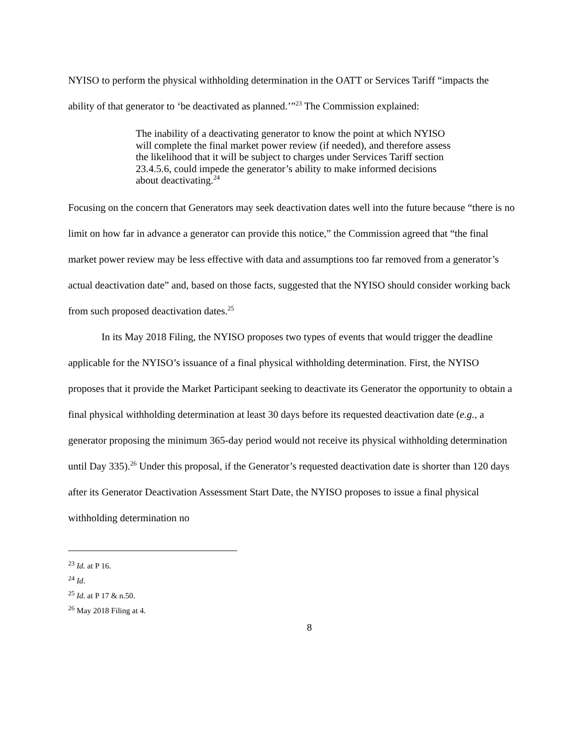NYISO to perform the physical withholding determination in the OATT or Services Tariff “impacts the ability of that generator to ‘be deactivated as planned.’”<sup>23</sup> The Commission explained:
The inability of a deactivating generator to know the point at which NYISO will complete the final market power review (if needed), and therefore assess the likelihood that it will be subject to charges under Services Tariff section 23.4.5.6, could impede the generator’s ability to make informed decisions about deactivating.<sup>24</sup>
Focusing on the concern that Generators may seek deactivation dates well into the future because “there is no limit on how far in advance a generator can provide this notice,” the Commission agreed that “the final market power review may be less effective with data and assumptions too far removed from a generator’s actual deactivation date” and, based on those facts, suggested that the NYISO should consider working back from such proposed deactivation dates.<sup>25</sup>
In its May 2018 Filing, the NYISO proposes two types of events that would trigger the deadline applicable for the NYISO’s issuance of a final physical withholding determination. First, the NYISO proposes that it provide the Market Participant seeking to deactivate its Generator the opportunity to obtain a final physical withholding determination at least 30 days before its requested deactivation date (e.g., a generator proposing the minimum 365-day period would not receive its physical withholding determination until Day 335).<sup>26</sup> Under this proposal, if the Generator’s requested deactivation date is shorter than 120 days after its Generator Deactivation Assessment Start Date, the NYISO proposes to issue a final physical withholding determination no
<sup>23</sup> Id. at P 16.
<sup>24</sup> Id.
<sup>25</sup> Id. at P 17 & n.50.
<sup>26</sup> May 2018 Filing at 4.
8